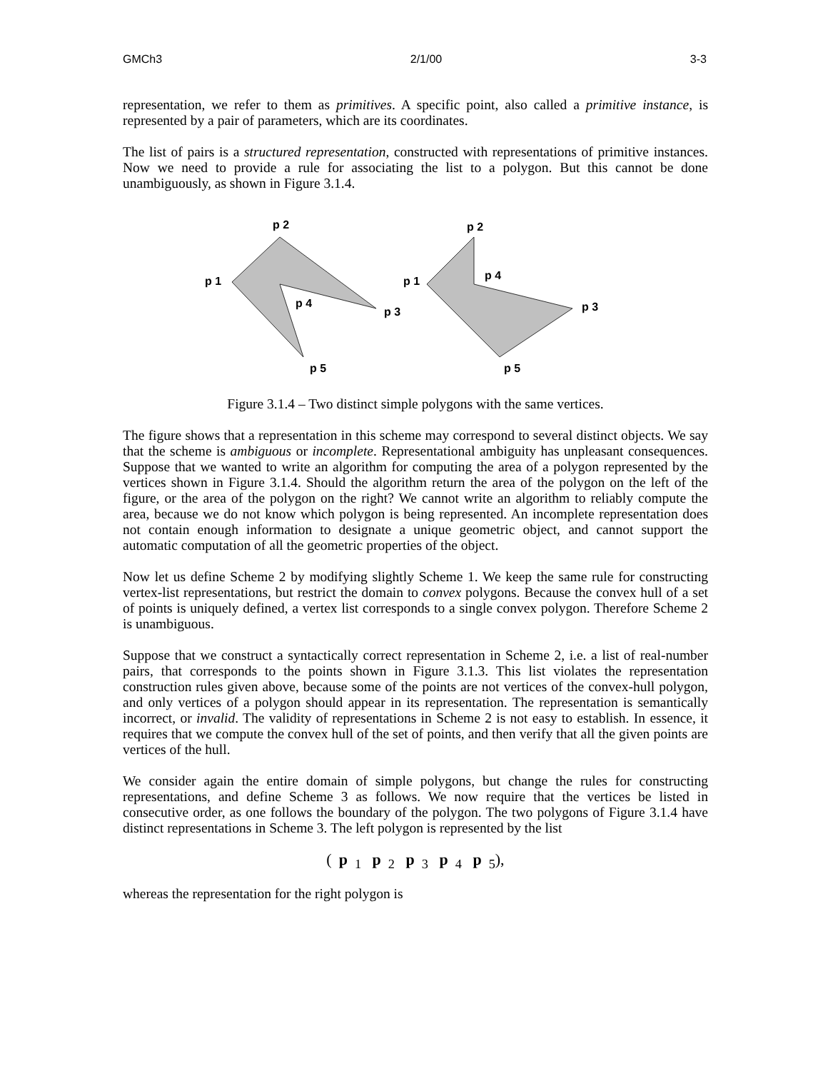GMCh3 2/1/00 3-3
representation, we refer to them as primitives. A specific point, also called a primitive instance, is represented by a pair of parameters, which are its coordinates.
The list of pairs is a structured representation, constructed with representations of primitive instances. Now we need to provide a rule for associating the list to a polygon. But this cannot be done unambiguously, as shown in Figure 3.1.4.
p 2
p 1
p 4
p 3
p 5
p 2
p 1
p 4
p 3
p 5
Figure 3.1.4 – Two distinct simple polygons with the same vertices.
The figure shows that a representation in this scheme may correspond to several distinct objects. We say that the scheme is ambiguous or incomplete. Representational ambiguity has unpleasant consequences. Suppose that we wanted to write an algorithm for computing the area of a polygon represented by the vertices shown in Figure 3.1.4. Should the algorithm return the area of the polygon on the left of the figure, or the area of the polygon on the right? We cannot write an algorithm to reliably compute the area, because we do not know which polygon is being represented. An incomplete representation does not contain enough information to designate a unique geometric object, and cannot support the automatic computation of all the geometric properties of the object.
Now let us define Scheme 2 by modifying slightly Scheme 1. We keep the same rule for constructing vertex-list representations, but restrict the domain to convex polygons. Because the convex hull of a set of points is uniquely defined, a vertex list corresponds to a single convex polygon. Therefore Scheme 2 is unambiguous.
Suppose that we construct a syntactically correct representation in Scheme 2, i.e. a list of real-number pairs, that corresponds to the points shown in Figure 3.1.3. This list violates the representation construction rules given above, because some of the points are not vertices of the convex-hull polygon, and only vertices of a polygon should appear in its representation. The representation is semantically incorrect, or invalid. The validity of representations in Scheme 2 is not easy to establish. In essence, it requires that we compute the convex hull of the set of points, and then verify that all the given points are vertices of the hull.
We consider again the entire domain of simple polygons, but change the rules for constructing representations, and define Scheme 3 as follows. We now require that the vertices be listed in consecutive order, as one follows the boundary of the polygon. The two polygons of Figure 3.1.4 have distinct representations in Scheme 3. The left polygon is represented by the list
(p<sub>1</sub> p<sub>2</sub> p<sub>3</sub> p<sub>4</sub> p<sub>5</sub>),
whereas the representation for the right polygon is